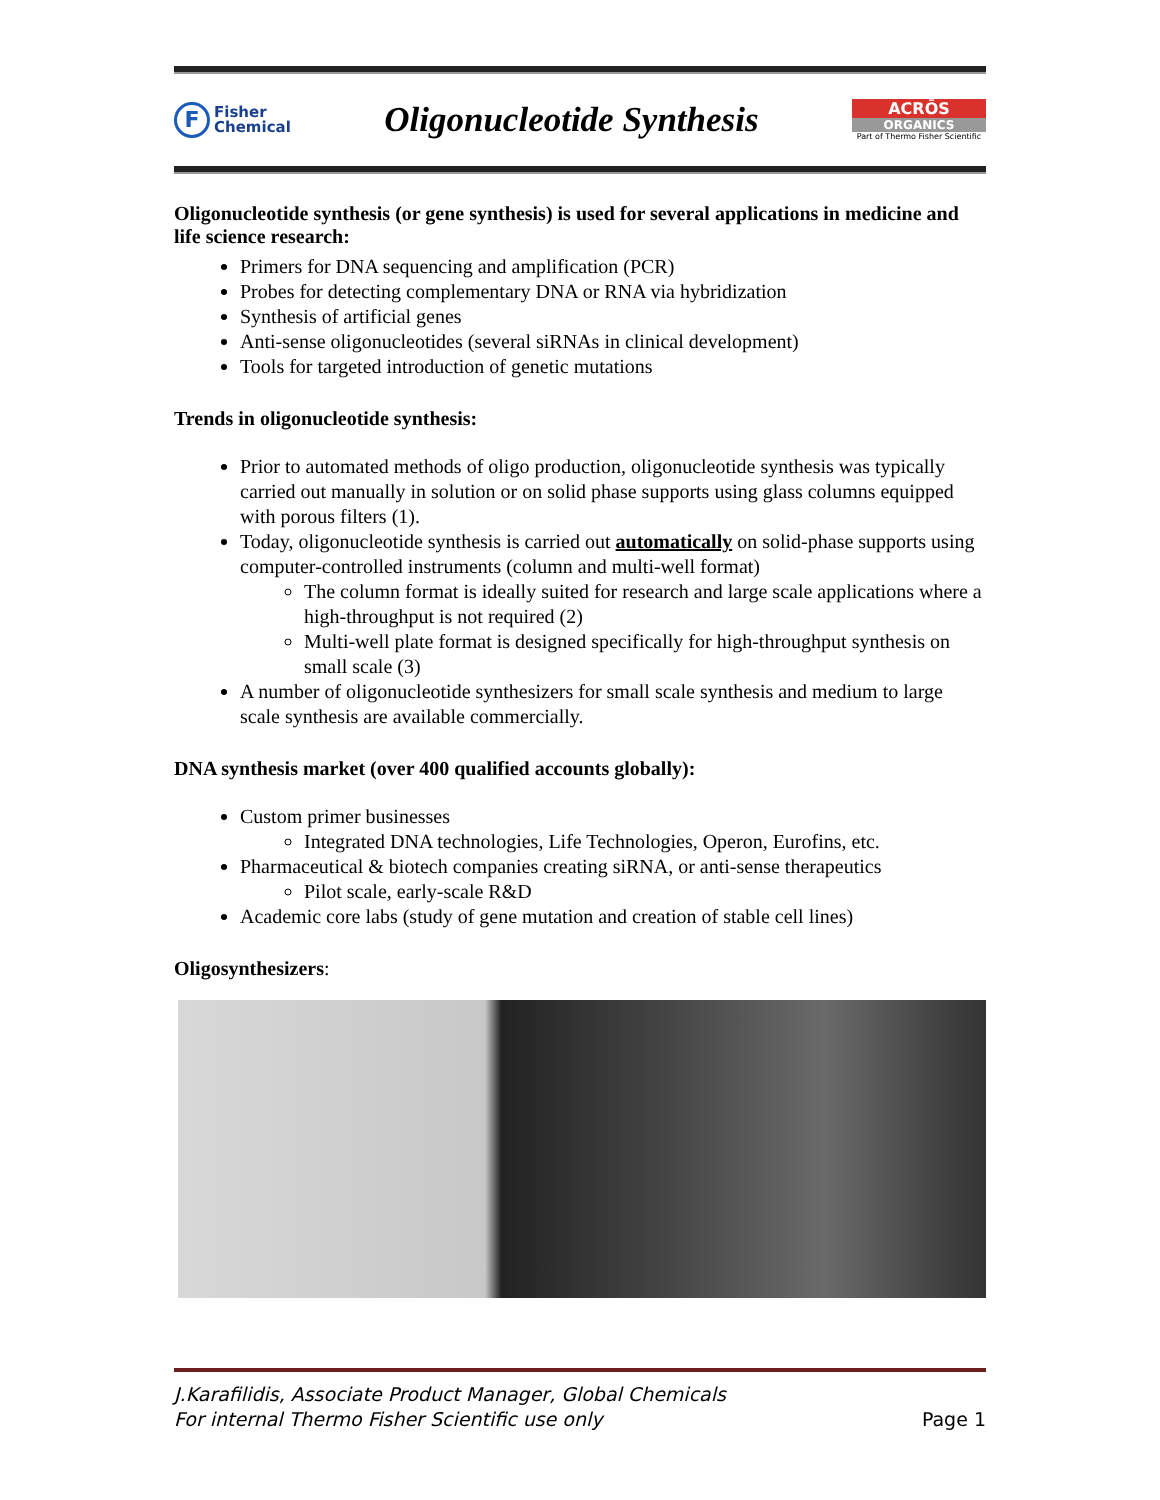F
Fisher
Chemical
Oligonucleotide Synthesis
ACRŌS
ORGANICS
Part of Thermo Fisher Scientific
Oligonucleotide synthesis (or gene synthesis) is used for several applications in medicine and life science research:
Primers for DNA sequencing and amplification (PCR)
Probes for detecting complementary DNA or RNA via hybridization
Synthesis of artificial genes
Anti-sense oligonucleotides (several siRNAs in clinical development)
Tools for targeted introduction of genetic mutations
Trends in oligonucleotide synthesis:
Prior to automated methods of oligo production, oligonucleotide synthesis was typically carried out manually in solution or on solid phase supports using glass columns equipped with porous filters (1).
Today, oligonucleotide synthesis is carried out automatically on solid-phase supports using computer-controlled instruments (column and multi-well format)
The column format is ideally suited for research and large scale applications where a high-throughput is not required (2)
Multi-well plate format is designed specifically for high-throughput synthesis on small scale (3)
A number of oligonucleotide synthesizers for small scale synthesis and medium to large scale synthesis are available commercially.
DNA synthesis market (over 400 qualified accounts globally):
Custom primer businesses
Integrated DNA technologies, Life Technologies, Operon, Eurofins, etc.
Pharmaceutical & biotech companies creating siRNA, or anti-sense therapeutics
Pilot scale, early-scale R&D
Academic core labs (study of gene mutation and creation of stable cell lines)
Oligosynthesizers:
J.Karafilidis, Associate Product Manager, Global Chemicals
For internal Thermo Fisher Scientific use only Page 1